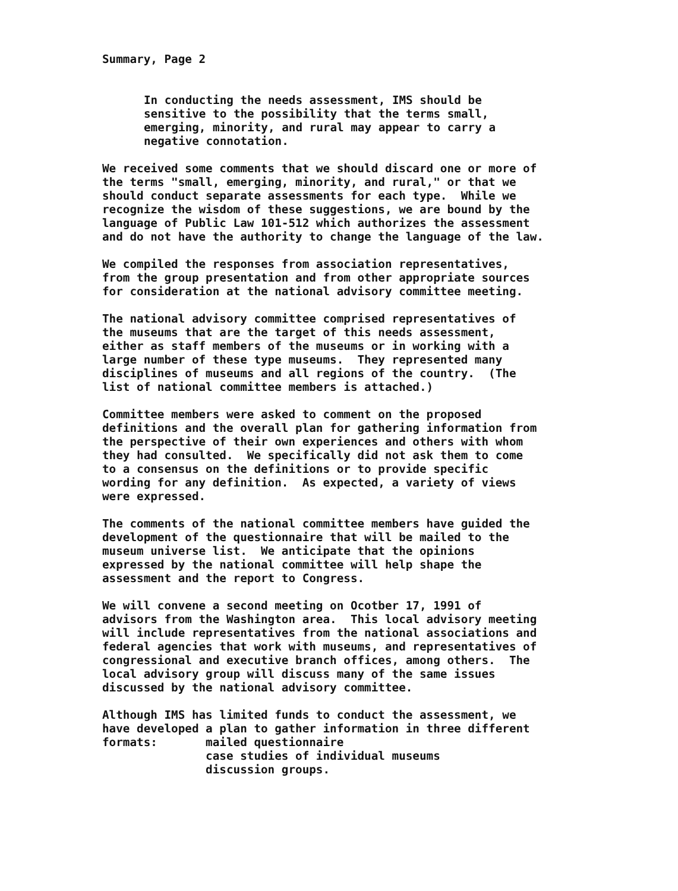Summary, Page 2
In conducting the needs assessment, IMS should be sensitive to the possibility that the terms small, emerging, minority, and rural may appear to carry a negative connotation.
We received some comments that we should discard one or more of the terms "small, emerging, minority, and rural," or that we should conduct separate assessments for each type. While we recognize the wisdom of these suggestions, we are bound by the language of Public Law 101-512 which authorizes the assessment and do not have the authority to change the language of the law.
We compiled the responses from association representatives, from the group presentation and from other appropriate sources for consideration at the national advisory committee meeting.
The national advisory committee comprised representatives of the museums that are the target of this needs assessment, either as staff members of the museums or in working with a large number of these type museums. They represented many disciplines of museums and all regions of the country. (The list of national committee members is attached.)
Committee members were asked to comment on the proposed definitions and the overall plan for gathering information from the perspective of their own experiences and others with whom they had consulted. We specifically did not ask them to come to a consensus on the definitions or to provide specific wording for any definition. As expected, a variety of views were expressed.
The comments of the national committee members have guided the development of the questionnaire that will be mailed to the museum universe list. We anticipate that the opinions expressed by the national committee will help shape the assessment and the report to Congress.
We will convene a second meeting on Ocotber 17, 1991 of advisors from the Washington area. This local advisory meeting will include representatives from the national associations and federal agencies that work with museums, and representatives of congressional and executive branch offices, among others. The local advisory group will discuss many of the same issues discussed by the national advisory committee.
Although IMS has limited funds to conduct the assessment, we have developed a plan to gather information in three different formats: mailed questionnaire case studies of individual museums discussion groups.